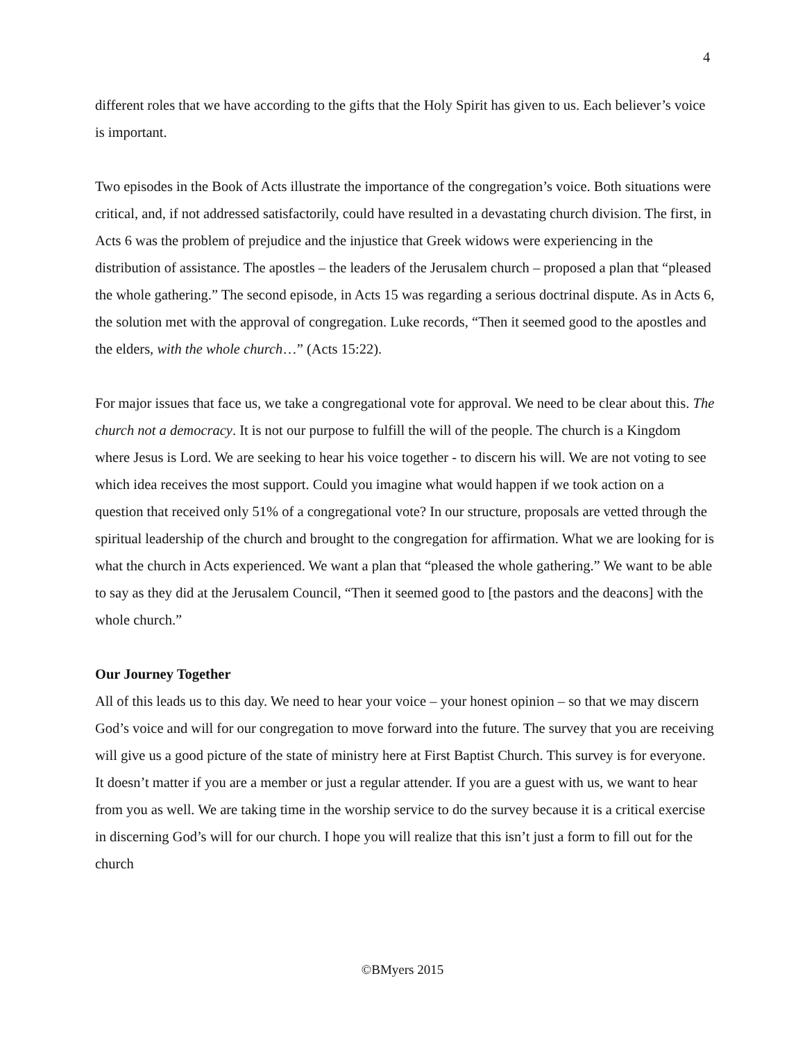4
different roles that we have according to the gifts that the Holy Spirit has given to us. Each believer’s voice is important.
Two episodes in the Book of Acts illustrate the importance of the congregation’s voice. Both situations were critical, and, if not addressed satisfactorily, could have resulted in a devastating church division. The first, in Acts 6 was the problem of prejudice and the injustice that Greek widows were experiencing in the distribution of assistance. The apostles – the leaders of the Jerusalem church – proposed a plan that “pleased the whole gathering.” The second episode, in Acts 15 was regarding a serious doctrinal dispute. As in Acts 6, the solution met with the approval of congregation. Luke records, “Then it seemed good to the apostles and the elders, with the whole church…” (Acts 15:22).
For major issues that face us, we take a congregational vote for approval. We need to be clear about this. The church not a democracy. It is not our purpose to fulfill the will of the people. The church is a Kingdom where Jesus is Lord. We are seeking to hear his voice together - to discern his will. We are not voting to see which idea receives the most support. Could you imagine what would happen if we took action on a question that received only 51% of a congregational vote? In our structure, proposals are vetted through the spiritual leadership of the church and brought to the congregation for affirmation. What we are looking for is what the church in Acts experienced. We want a plan that “pleased the whole gathering.” We want to be able to say as they did at the Jerusalem Council, “Then it seemed good to [the pastors and the deacons] with the whole church.”
Our Journey Together
All of this leads us to this day. We need to hear your voice – your honest opinion – so that we may discern God’s voice and will for our congregation to move forward into the future. The survey that you are receiving will give us a good picture of the state of ministry here at First Baptist Church. This survey is for everyone. It doesn’t matter if you are a member or just a regular attender. If you are a guest with us, we want to hear from you as well. We are taking time in the worship service to do the survey because it is a critical exercise in discerning God’s will for our church. I hope you will realize that this isn’t just a form to fill out for the church
©BMyers 2015